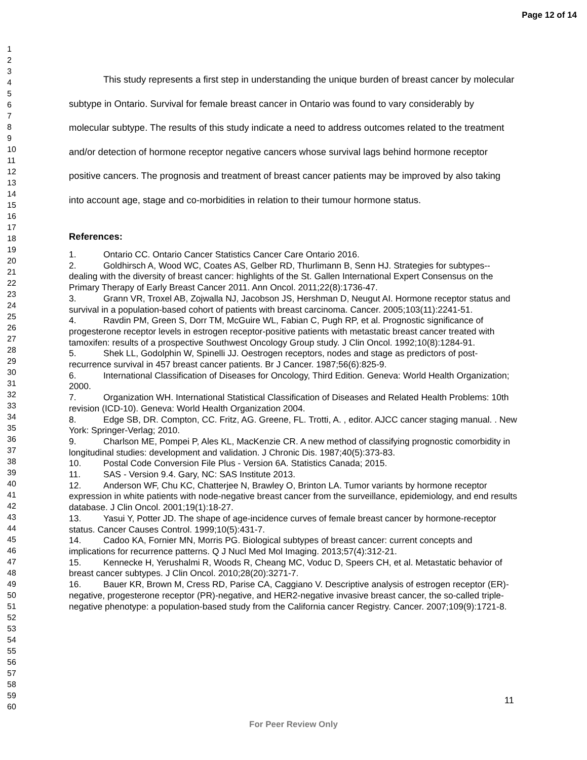Page 12 of 14
1
2
3
4
5
6
7
8
9
10
11
12
13
14
15
16
17
18
19
20
21
22
23
24
25
26
27
28
29
30
31
32
33
34
35
36
37
38
39
40
41
42
43
44
45
46
47
48
49
50
51
52
53
54
55
56
57
58
59
60
This study represents a first step in understanding the unique burden of breast cancer by molecular subtype in Ontario. Survival for female breast cancer in Ontario was found to vary considerably by molecular subtype. The results of this study indicate a need to address outcomes related to the treatment and/or detection of hormone receptor negative cancers whose survival lags behind hormone receptor positive cancers. The prognosis and treatment of breast cancer patients may be improved by also taking into account age, stage and co-morbidities in relation to their tumour hormone status.
References:
1. Ontario CC. Ontario Cancer Statistics Cancer Care Ontario 2016.
2. Goldhirsch A, Wood WC, Coates AS, Gelber RD, Thurlimann B, Senn HJ. Strategies for subtypes--dealing with the diversity of breast cancer: highlights of the St. Gallen International Expert Consensus on the Primary Therapy of Early Breast Cancer 2011. Ann Oncol. 2011;22(8):1736-47.
3. Grann VR, Troxel AB, Zojwalla NJ, Jacobson JS, Hershman D, Neugut AI. Hormone receptor status and survival in a population-based cohort of patients with breast carcinoma. Cancer. 2005;103(11):2241-51.
4. Ravdin PM, Green S, Dorr TM, McGuire WL, Fabian C, Pugh RP, et al. Prognostic significance of progesterone receptor levels in estrogen receptor-positive patients with metastatic breast cancer treated with tamoxifen: results of a prospective Southwest Oncology Group study. J Clin Oncol. 1992;10(8):1284-91.
5. Shek LL, Godolphin W, Spinelli JJ. Oestrogen receptors, nodes and stage as predictors of post-recurrence survival in 457 breast cancer patients. Br J Cancer. 1987;56(6):825-9.
6. International Classification of Diseases for Oncology, Third Edition. Geneva: World Health Organization; 2000.
7. Organization WH. International Statistical Classification of Diseases and Related Health Problems: 10th revision (ICD-10). Geneva: World Health Organization 2004.
8. Edge SB, DR. Compton, CC. Fritz, AG. Greene, FL. Trotti, A. , editor. AJCC cancer staging manual. . New York: Springer-Verlag; 2010.
9. Charlson ME, Pompei P, Ales KL, MacKenzie CR. A new method of classifying prognostic comorbidity in longitudinal studies: development and validation. J Chronic Dis. 1987;40(5):373-83.
10. Postal Code Conversion File Plus - Version 6A. Statistics Canada; 2015.
11. SAS - Version 9.4. Gary, NC: SAS Institute 2013.
12. Anderson WF, Chu KC, Chatterjee N, Brawley O, Brinton LA. Tumor variants by hormone receptor expression in white patients with node-negative breast cancer from the surveillance, epidemiology, and end results database. J Clin Oncol. 2001;19(1):18-27.
13. Yasui Y, Potter JD. The shape of age-incidence curves of female breast cancer by hormone-receptor status. Cancer Causes Control. 1999;10(5):431-7.
14. Cadoo KA, Fornier MN, Morris PG. Biological subtypes of breast cancer: current concepts and implications for recurrence patterns. Q J Nucl Med Mol Imaging. 2013;57(4):312-21.
15. Kennecke H, Yerushalmi R, Woods R, Cheang MC, Voduc D, Speers CH, et al. Metastatic behavior of breast cancer subtypes. J Clin Oncol. 2010;28(20):3271-7.
16. Bauer KR, Brown M, Cress RD, Parise CA, Caggiano V. Descriptive analysis of estrogen receptor (ER)-negative, progesterone receptor (PR)-negative, and HER2-negative invasive breast cancer, the so-called triple-negative phenotype: a population-based study from the California cancer Registry. Cancer. 2007;109(9):1721-8.
11
For Peer Review Only